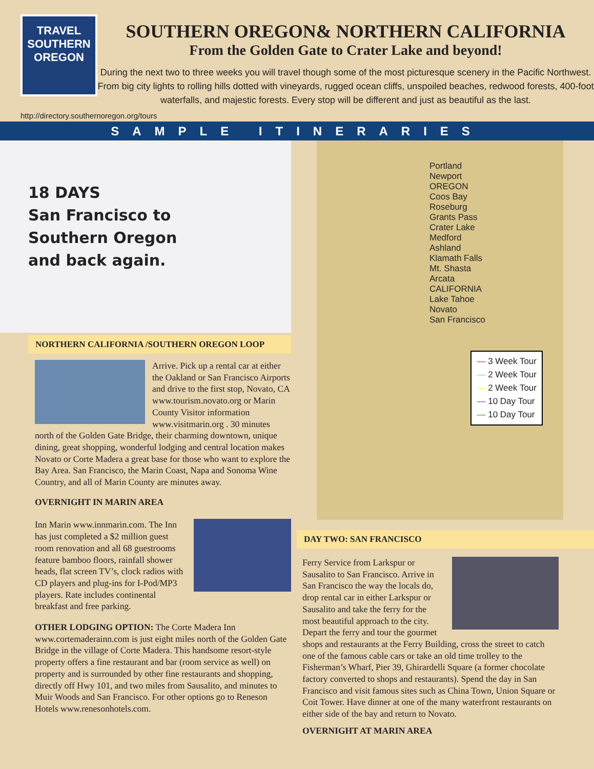TRAVEL
SOUTHERN
OREGON
SOUTHERN OREGON& NORTHERN CALIFORNIA
From the Golden Gate to Crater Lake and beyond!
During the next two to three weeks you will travel though some of the most picturesque scenery in the Pacific Northwest. From big city lights to rolling hills dotted with vineyards, rugged ocean cliffs, unspoiled beaches, redwood forests, 400-foot waterfalls, and majestic forests. Every stop will be different and just as beautiful as the last.
http://directory.southernoregon.org/tours
SAMPLE ITINERARIES
18 DAYS
San Francisco to
Southern Oregon
and back again.
NORTHERN CALIFORNIA /SOUTHERN OREGON LOOP
Arrive. Pick up a rental car at either the Oakland or San Francisco Airports and drive to the first stop, Novato, CA www.tourism.novato.org or Marin County Visitor information www.visitmarin.org . 30 minutes north of the Golden Gate Bridge, their charming downtown, unique dining, great shopping, wonderful lodging and central location makes Novato or Corte Madera a great base for those who want to explore the Bay Area. San Francisco, the Marin Coast, Napa and Sonoma Wine Country, and all of Marin County are minutes away.
OVERNIGHT IN MARIN AREA
Inn Marin www.innmarin.com. The Inn has just completed a $2 million guest room renovation and all 68 guestrooms feature bamboo floors, rainfall shower heads, flat screen TV’s, clock radios with CD players and plug-ins for I-Pod/MP3 players. Rate includes continental breakfast and free parking.
OTHER LODGING OPTION: The Corte Madera Inn www.cortemaderainn.com is just eight miles north of the Golden Gate Bridge in the village of Corte Madera. This handsome resort-style property offers a fine restaurant and bar (room service as well) on property and is surrounded by other fine restaurants and shopping, directly off Hwy 101, and two miles from Sausalito, and minutes to Muir Woods and San Francisco. For other options go to Reneson Hotels www.renesonhotels.com.
Portland
Newport
OREGON
Coos Bay
Roseburg
Grants Pass
Crater Lake
Medford
Ashland
Klamath Falls
Mt. Shasta
Arcata
CALIFORNIA
Lake Tahoe
Novato
San Francisco
— 3 Week Tour
— 2 Week Tour
— 2 Week Tour
— 10 Day Tour
— 10 Day Tour
DAY TWO: SAN FRANCISCO
Ferry Service from Larkspur or Sausalito to San Francisco. Arrive in San Francisco the way the locals do, drop rental car in either Larkspur or Sausalito and take the ferry for the most beautiful approach to the city. Depart the ferry and tour the gourmet shops and restaurants at the Ferry Building, cross the street to catch one of the famous cable cars or take an old time trolley to the Fisherman’s Wharf, Pier 39, Ghirardelli Square (a former chocolate factory converted to shops and restaurants). Spend the day in San Francisco and visit famous sites such as China Town, Union Square or Coit Tower. Have dinner at one of the many waterfront restaurants on either side of the bay and return to Novato.
OVERNIGHT AT MARIN AREA